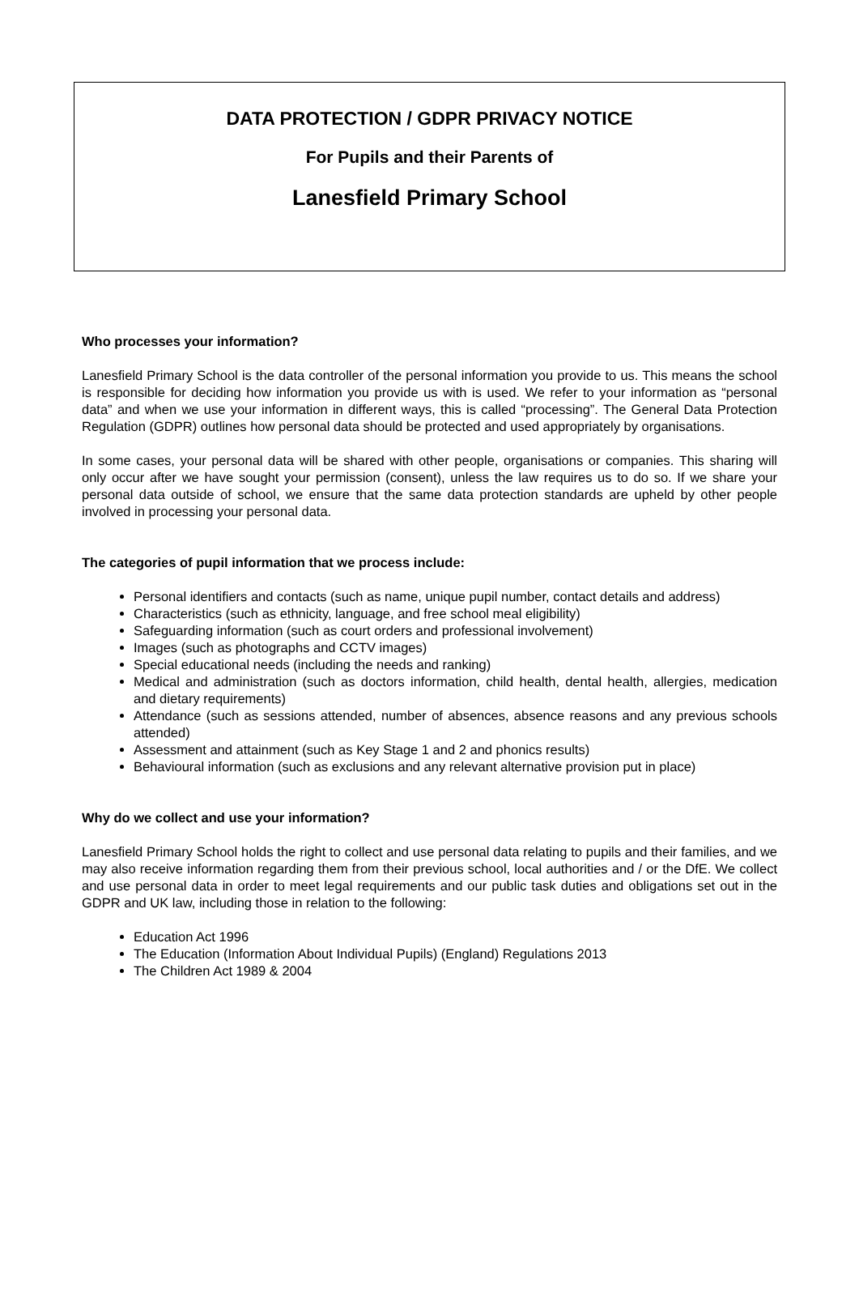DATA PROTECTION / GDPR PRIVACY NOTICE
For Pupils and their Parents of
Lanesfield Primary School
Who processes your information?
Lanesfield Primary School is the data controller of the personal information you provide to us. This means the school is responsible for deciding how information you provide us with is used. We refer to your information as “personal data” and when we use your information in different ways, this is called “processing”. The General Data Protection Regulation (GDPR) outlines how personal data should be protected and used appropriately by organisations.
In some cases, your personal data will be shared with other people, organisations or companies. This sharing will only occur after we have sought your permission (consent), unless the law requires us to do so. If we share your personal data outside of school, we ensure that the same data protection standards are upheld by other people involved in processing your personal data.
The categories of pupil information that we process include:
Personal identifiers and contacts (such as name, unique pupil number, contact details and address)
Characteristics (such as ethnicity, language, and free school meal eligibility)
Safeguarding information (such as court orders and professional involvement)
Images (such as photographs and CCTV images)
Special educational needs (including the needs and ranking)
Medical and administration (such as doctors information, child health, dental health, allergies, medication and dietary requirements)
Attendance (such as sessions attended, number of absences, absence reasons and any previous schools attended)
Assessment and attainment (such as Key Stage 1 and 2 and phonics results)
Behavioural information (such as exclusions and any relevant alternative provision put in place)
Why do we collect and use your information?
Lanesfield Primary School holds the right to collect and use personal data relating to pupils and their families, and we may also receive information regarding them from their previous school, local authorities and / or the DfE. We collect and use personal data in order to meet legal requirements and our public task duties and obligations set out in the GDPR and UK law, including those in relation to the following:
Education Act 1996
The Education (Information About Individual Pupils) (England) Regulations 2013
The Children Act 1989 & 2004